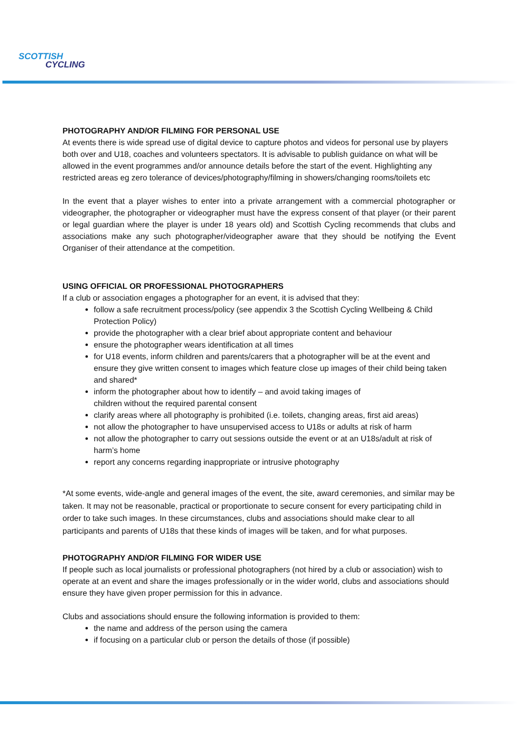SCOTTISH
CYCLING
PHOTOGRAPHY AND/OR FILMING FOR PERSONAL USE
At events there is wide spread use of digital device to capture photos and videos for personal use by players both over and U18, coaches and volunteers spectators. It is advisable to publish guidance on what will be allowed in the event programmes and/or announce details before the start of the event. Highlighting any restricted areas eg zero tolerance of devices/photography/filming in showers/changing rooms/toilets etc
In the event that a player wishes to enter into a private arrangement with a commercial photographer or videographer, the photographer or videographer must have the express consent of that player (or their parent or legal guardian where the player is under 18 years old) and Scottish Cycling recommends that clubs and associations make any such photographer/videographer aware that they should be notifying the Event Organiser of their attendance at the competition.
USING OFFICIAL OR PROFESSIONAL PHOTOGRAPHERS
If a club or association engages a photographer for an event, it is advised that they:
follow a safe recruitment process/policy (see appendix 3 the Scottish Cycling Wellbeing & Child Protection Policy)
provide the photographer with a clear brief about appropriate content and behaviour
ensure the photographer wears identification at all times
for U18 events, inform children and parents/carers that a photographer will be at the event and ensure they give written consent to images which feature close up images of their child being taken and shared*
inform the photographer about how to identify – and avoid taking images of
children without the required parental consent
clarify areas where all photography is prohibited (i.e. toilets, changing areas, first aid areas)
not allow the photographer to have unsupervised access to U18s or adults at risk of harm
not allow the photographer to carry out sessions outside the event or at an U18s/adult at risk of harm’s home
report any concerns regarding inappropriate or intrusive photography
*At some events, wide-angle and general images of the event, the site, award ceremonies, and similar may be taken. It may not be reasonable, practical or proportionate to secure consent for every participating child in order to take such images. In these circumstances, clubs and associations should make clear to all participants and parents of U18s that these kinds of images will be taken, and for what purposes.
PHOTOGRAPHY AND/OR FILMING FOR WIDER USE
If people such as local journalists or professional photographers (not hired by a club or association) wish to operate at an event and share the images professionally or in the wider world, clubs and associations should ensure they have given proper permission for this in advance.
Clubs and associations should ensure the following information is provided to them:
the name and address of the person using the camera
if focusing on a particular club or person the details of those (if possible)